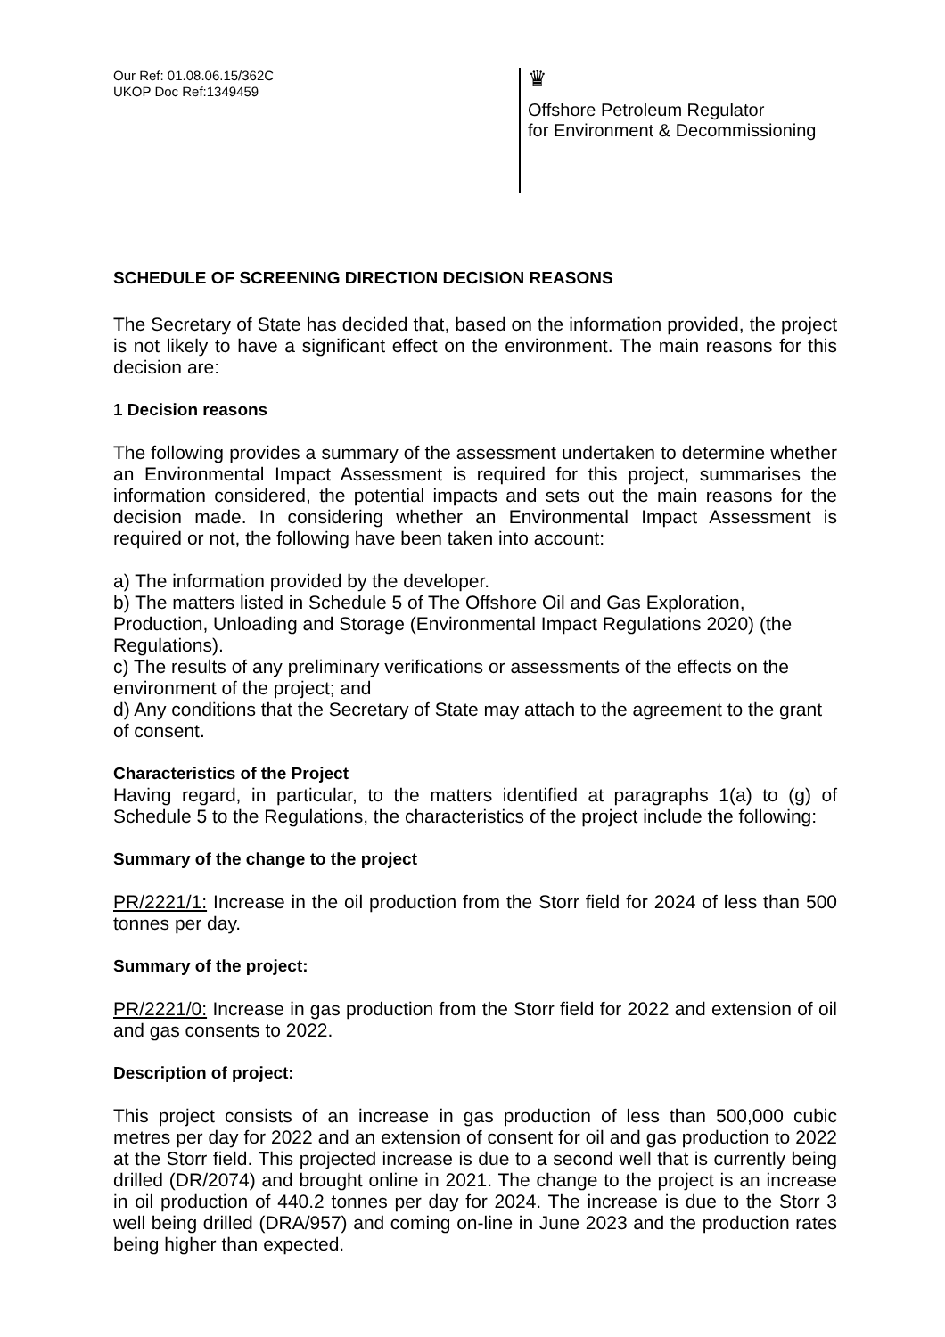Our Ref: 01.08.06.15/362C
UKOP Doc Ref:1349459
♛
Offshore Petroleum Regulator
for Environment & Decommissioning
SCHEDULE OF SCREENING DIRECTION DECISION REASONS
The Secretary of State has decided that, based on the information provided, the project is not likely to have a significant effect on the environment. The main reasons for this decision are:
1 Decision reasons
The following provides a summary of the assessment undertaken to determine whether an Environmental Impact Assessment is required for this project, summarises the information considered, the potential impacts and sets out the main reasons for the decision made. In considering whether an Environmental Impact Assessment is required or not, the following have been taken into account:
a) The information provided by the developer.
b) The matters listed in Schedule 5 of The Offshore Oil and Gas Exploration, Production, Unloading and Storage (Environmental Impact Regulations 2020) (the Regulations).
c) The results of any preliminary verifications or assessments of the effects on the environment of the project; and
d) Any conditions that the Secretary of State may attach to the agreement to the grant of consent.
Characteristics of the Project
Having regard, in particular, to the matters identified at paragraphs 1(a) to (g) of Schedule 5 to the Regulations, the characteristics of the project include the following:
Summary of the change to the project
PR/2221/1: Increase in the oil production from the Storr field for 2024 of less than 500 tonnes per day.
Summary of the project:
PR/2221/0: Increase in gas production from the Storr field for 2022 and extension of oil and gas consents to 2022.
Description of project:
This project consists of an increase in gas production of less than 500,000 cubic metres per day for 2022 and an extension of consent for oil and gas production to 2022 at the Storr field. This projected increase is due to a second well that is currently being drilled (DR/2074) and brought online in 2021. The change to the project is an increase in oil production of 440.2 tonnes per day for 2024. The increase is due to the Storr 3 well being drilled (DRA/957) and coming on-line in June 2023 and the production rates being higher than expected.